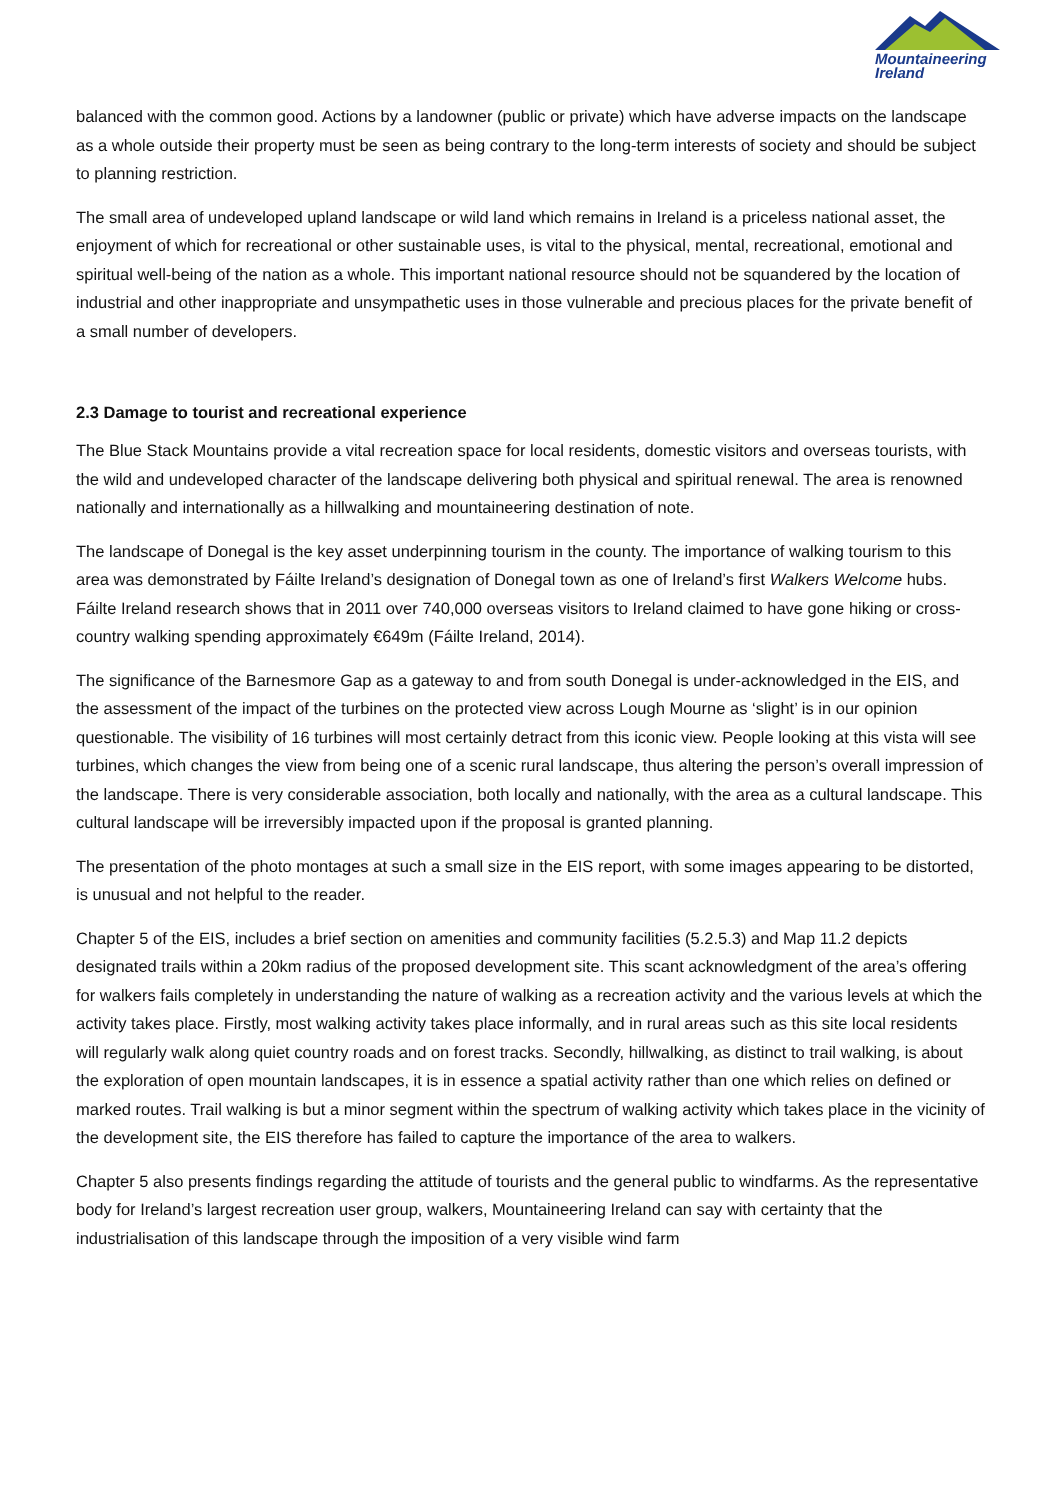Mountaineering
Ireland
balanced with the common good. Actions by a landowner (public or private) which have adverse impacts on the landscape as a whole outside their property must be seen as being contrary to the long-term interests of society and should be subject to planning restriction.
The small area of undeveloped upland landscape or wild land which remains in Ireland is a priceless national asset, the enjoyment of which for recreational or other sustainable uses, is vital to the physical, mental, recreational, emotional and spiritual well-being of the nation as a whole. This important national resource should not be squandered by the location of industrial and other inappropriate and unsympathetic uses in those vulnerable and precious places for the private benefit of a small number of developers.
2.3 Damage to tourist and recreational experience
The Blue Stack Mountains provide a vital recreation space for local residents, domestic visitors and overseas tourists, with the wild and undeveloped character of the landscape delivering both physical and spiritual renewal. The area is renowned nationally and internationally as a hillwalking and mountaineering destination of note.
The landscape of Donegal is the key asset underpinning tourism in the county. The importance of walking tourism to this area was demonstrated by Fáilte Ireland’s designation of Donegal town as one of Ireland’s first Walkers Welcome hubs. Fáilte Ireland research shows that in 2011 over 740,000 overseas visitors to Ireland claimed to have gone hiking or cross-country walking spending approximately €649m (Fáilte Ireland, 2014).
The significance of the Barnesmore Gap as a gateway to and from south Donegal is under-acknowledged in the EIS, and the assessment of the impact of the turbines on the protected view across Lough Mourne as ‘slight’ is in our opinion questionable. The visibility of 16 turbines will most certainly detract from this iconic view. People looking at this vista will see turbines, which changes the view from being one of a scenic rural landscape, thus altering the person’s overall impression of the landscape. There is very considerable association, both locally and nationally, with the area as a cultural landscape. This cultural landscape will be irreversibly impacted upon if the proposal is granted planning.
The presentation of the photo montages at such a small size in the EIS report, with some images appearing to be distorted, is unusual and not helpful to the reader.
Chapter 5 of the EIS, includes a brief section on amenities and community facilities (5.2.5.3) and Map 11.2 depicts designated trails within a 20km radius of the proposed development site. This scant acknowledgment of the area’s offering for walkers fails completely in understanding the nature of walking as a recreation activity and the various levels at which the activity takes place. Firstly, most walking activity takes place informally, and in rural areas such as this site local residents will regularly walk along quiet country roads and on forest tracks. Secondly, hillwalking, as distinct to trail walking, is about the exploration of open mountain landscapes, it is in essence a spatial activity rather than one which relies on defined or marked routes. Trail walking is but a minor segment within the spectrum of walking activity which takes place in the vicinity of the development site, the EIS therefore has failed to capture the importance of the area to walkers.
Chapter 5 also presents findings regarding the attitude of tourists and the general public to windfarms. As the representative body for Ireland’s largest recreation user group, walkers, Mountaineering Ireland can say with certainty that the industrialisation of this landscape through the imposition of a very visible wind farm